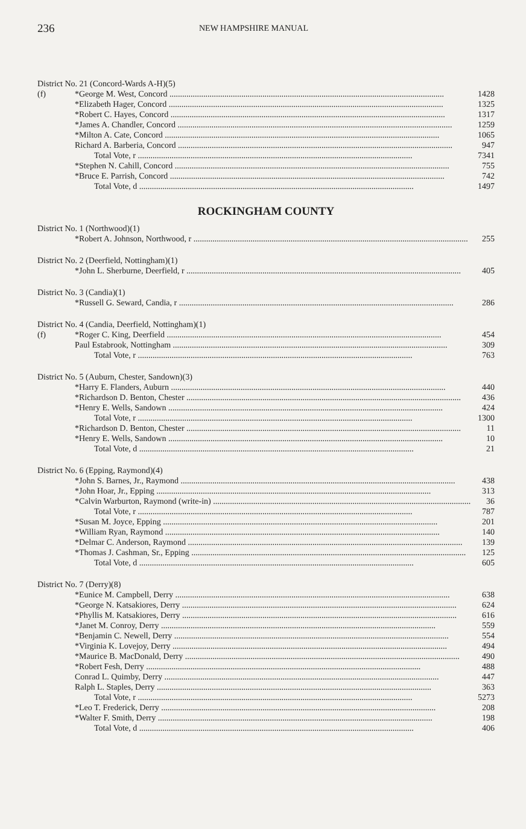236 NEW HAMPSHIRE MANUAL
District No. 21 (Concord-Wards A-H)(5)
| (f) | *George M. West, Concord | 1428 |
| | *Elizabeth Hager, Concord | 1325 |
| | *Robert C. Hayes, Concord | 1317 |
| | *James A. Chandler, Concord | 1259 |
| | *Milton A. Cate, Concord | 1065 |
| | Richard A. Barberia, Concord | 947 |
| | Total Vote, r | 7341 |
| | *Stephen N. Cahill, Concord | 755 |
| | *Bruce E. Parrish, Concord | 742 |
| | Total Vote, d | 1497 |
ROCKINGHAM COUNTY
District No. 1 (Northwood)(1)
| | *Robert A. Johnson, Northwood, r | 255 |
District No. 2 (Deerfield, Nottingham)(1)
| | *John L. Sherburne, Deerfield, r | 405 |
District No. 3 (Candia)(1)
| | *Russell G. Seward, Candia, r | 286 |
District No. 4 (Candia, Deerfield, Nottingham)(1)
| (f) | *Roger C. King, Deerfield | 454 |
| | Paul Estabrook, Nottingham | 309 |
| | Total Vote, r | 763 |
District No. 5 (Auburn, Chester, Sandown)(3)
| | *Harry E. Flanders, Auburn | 440 |
| | *Richardson D. Benton, Chester | 436 |
| | *Henry E. Wells, Sandown | 424 |
| | Total Vote, r | 1300 |
| | *Richardson D. Benton, Chester | 11 |
| | *Henry E. Wells, Sandown | 10 |
| | Total Vote, d | 21 |
District No. 6 (Epping, Raymond)(4)
| | *John S. Barnes, Jr., Raymond | 438 |
| | *John Hoar, Jr., Epping | 313 |
| | *Calvin Warburton, Raymond (write-in) | 36 |
| | Total Vote, r | 787 |
| | *Susan M. Joyce, Epping | 201 |
| | *William Ryan, Raymond | 140 |
| | *Delmar C. Anderson, Raymond | 139 |
| | *Thomas J. Cashman, Sr., Epping | 125 |
| | Total Vote, d | 605 |
District No. 7 (Derry)(8)
| | *Eunice M. Campbell, Derry | 638 |
| | *George N. Katsakiores, Derry | 624 |
| | *Phyllis M. Katsakiores, Derry | 616 |
| | *Janet M. Conroy, Derry | 559 |
| | *Benjamin C. Newell, Derry | 554 |
| | *Virginia K. Lovejoy, Derry | 494 |
| | *Maurice B. MacDonald, Derry | 490 |
| | *Robert Fesh, Derry | 488 |
| | Conrad L. Quimby, Derry | 447 |
| | Ralph L. Staples, Derry | 363 |
| | Total Vote, r | 5273 |
| | *Leo T. Frederick, Derry | 208 |
| | *Walter F. Smith, Derry | 198 |
| | Total Vote, d | 406 |